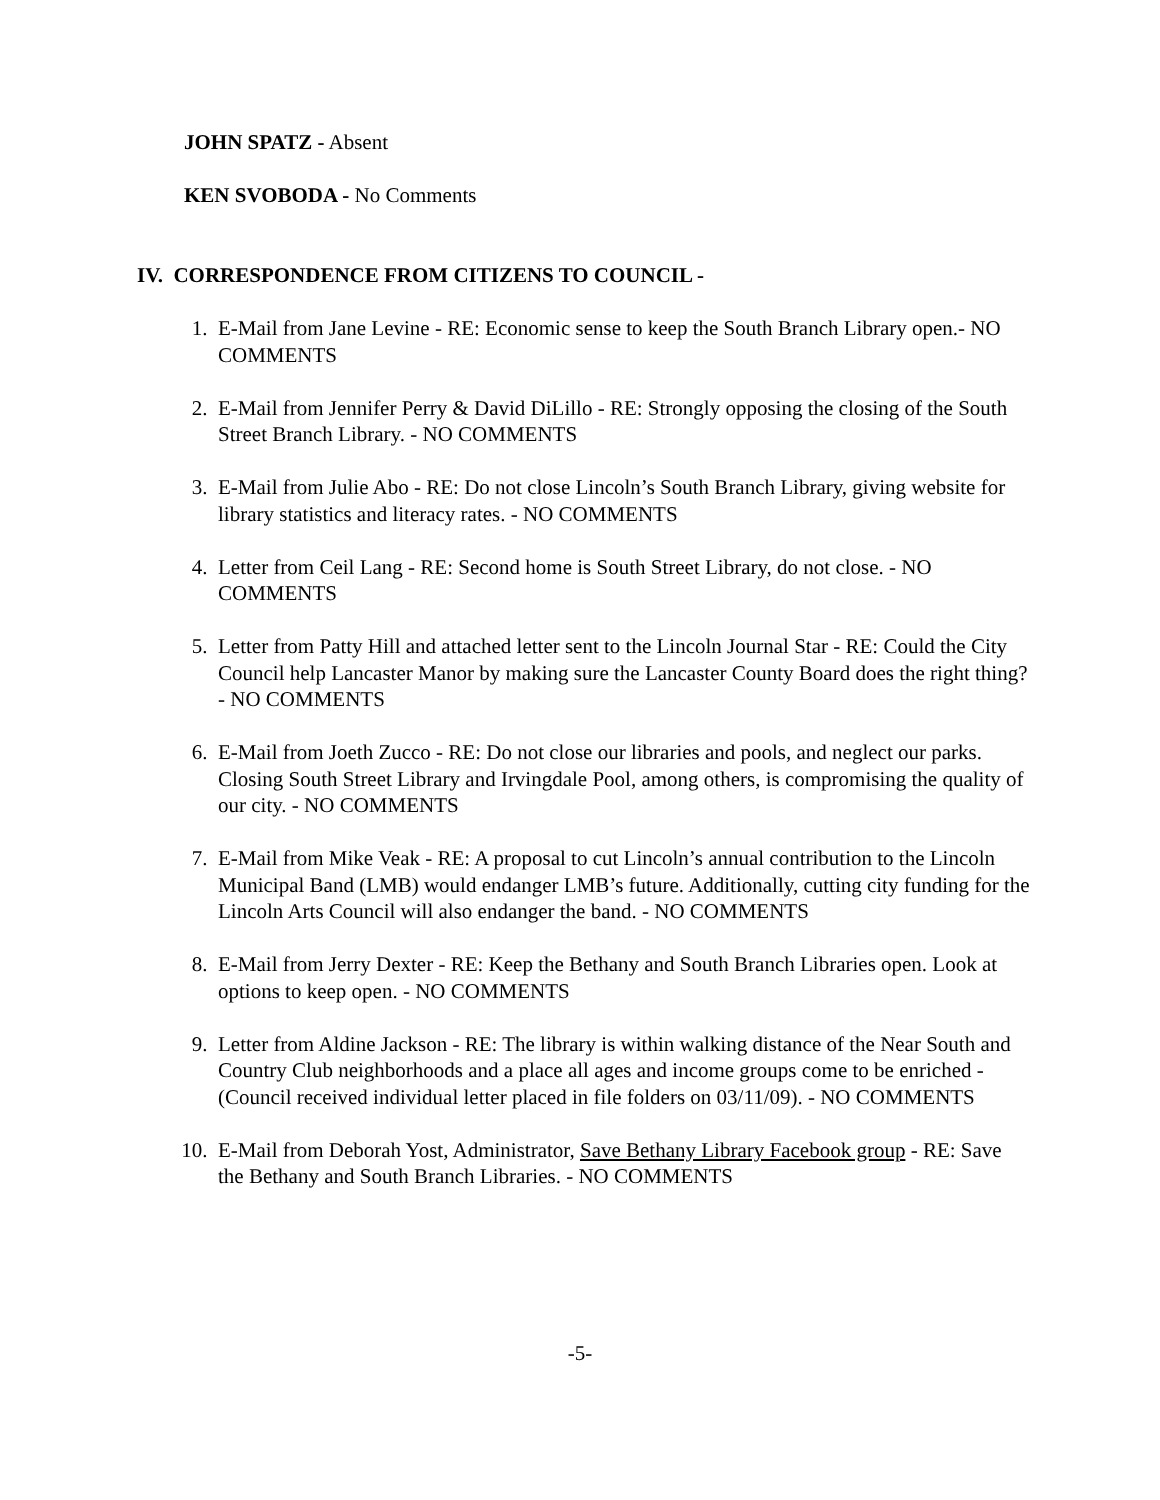JOHN SPATZ - Absent
KEN SVOBODA - No Comments
IV. CORRESPONDENCE FROM CITIZENS TO COUNCIL -
1. E-Mail from Jane Levine - RE: Economic sense to keep the South Branch Library open.- NO COMMENTS
2. E-Mail from Jennifer Perry & David DiLillo - RE: Strongly opposing the closing of the South Street Branch Library. - NO COMMENTS
3. E-Mail from Julie Abo - RE: Do not close Lincoln’s South Branch Library, giving website for library statistics and literacy rates. - NO COMMENTS
4. Letter from Ceil Lang - RE: Second home is South Street Library, do not close. - NO COMMENTS
5. Letter from Patty Hill and attached letter sent to the Lincoln Journal Star - RE: Could the City Council help Lancaster Manor by making sure the Lancaster County Board does the right thing? - NO COMMENTS
6. E-Mail from Joeth Zucco - RE: Do not close our libraries and pools, and neglect our parks. Closing South Street Library and Irvingdale Pool, among others, is compromising the quality of our city. - NO COMMENTS
7. E-Mail from Mike Veak - RE: A proposal to cut Lincoln’s annual contribution to the Lincoln Municipal Band (LMB) would endanger LMB’s future. Additionally, cutting city funding for the Lincoln Arts Council will also endanger the band. - NO COMMENTS
8. E-Mail from Jerry Dexter - RE: Keep the Bethany and South Branch Libraries open. Look at options to keep open. - NO COMMENTS
9. Letter from Aldine Jackson - RE: The library is within walking distance of the Near South and Country Club neighborhoods and a place all ages and income groups come to be enriched - (Council received individual letter placed in file folders on 03/11/09). - NO COMMENTS
10. E-Mail from Deborah Yost, Administrator, Save Bethany Library Facebook group - RE: Save the Bethany and South Branch Libraries. - NO COMMENTS
-5-